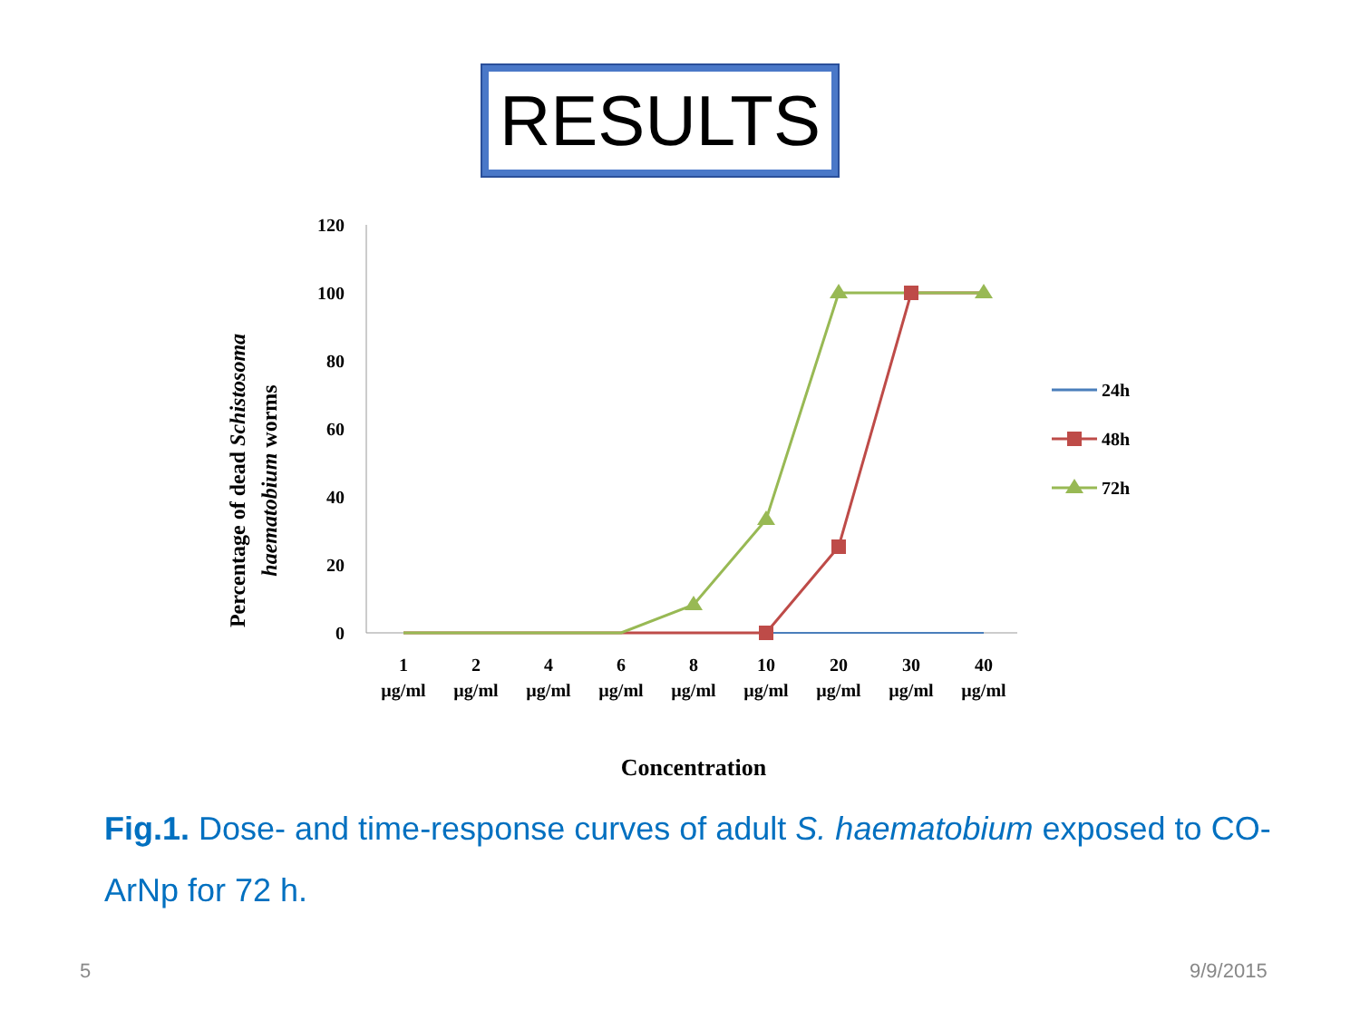RESULTS
Percentage of dead Schistosoma
haematobium worms
120
100
80
60
40
20
0
1
µg/ml
2
µg/ml
4
µg/ml
6
µg/ml
8
µg/ml
10
µg/ml
20
µg/ml
30
µg/ml
40
µg/ml
Concentration
24h
48h
72h
Fig.1. Dose- and time-response curves of adult S. haematobium exposed to CO-ArNp for 72 h.
5 9/9/2015